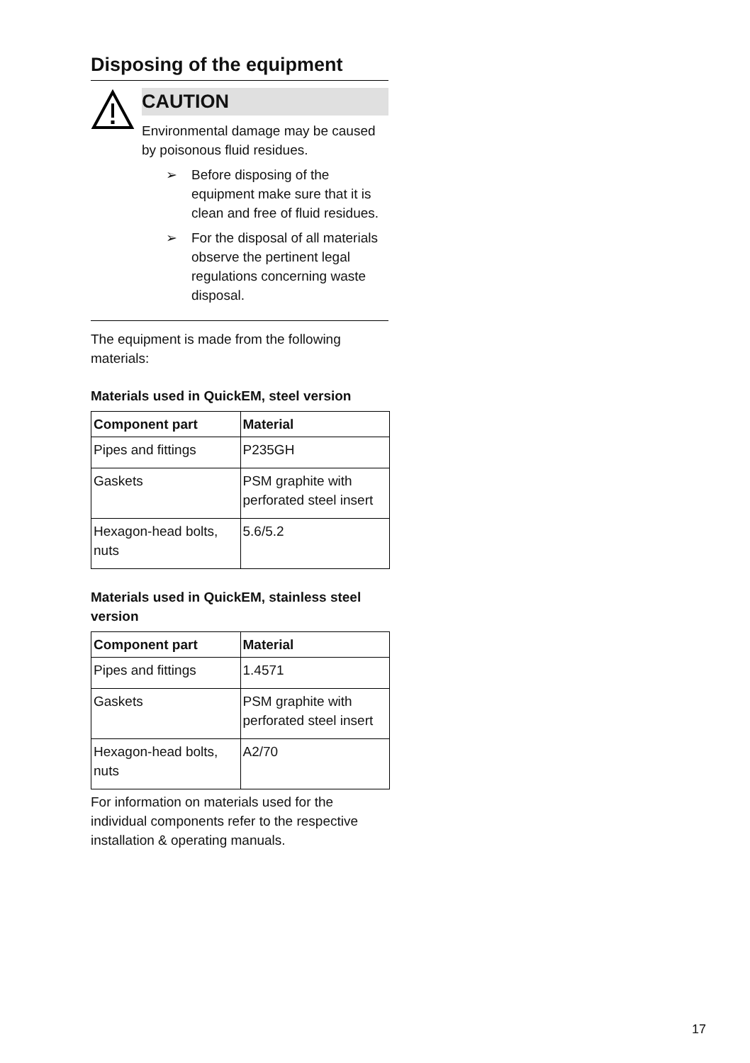Disposing of the equipment
CAUTION
Environmental damage may be caused by poisonous fluid residues.
➢ Before disposing of the equipment make sure that it is clean and free of fluid residues.
➢ For the disposal of all materials observe the pertinent legal regulations concerning waste disposal.
The equipment is made from the following materials:
Materials used in QuickEM, steel version
| Component part | Material |
| --- | --- |
| Pipes and fittings | P235GH |
| Gaskets | PSM graphite with perforated steel insert |
| Hexagon-head bolts, nuts | 5.6/5.2 |
Materials used in QuickEM, stainless steel version
| Component part | Material |
| --- | --- |
| Pipes and fittings | 1.4571 |
| Gaskets | PSM graphite with perforated steel insert |
| Hexagon-head bolts, nuts | A2/70 |
For information on materials used for the individual components refer to the respective installation & operating manuals.
17